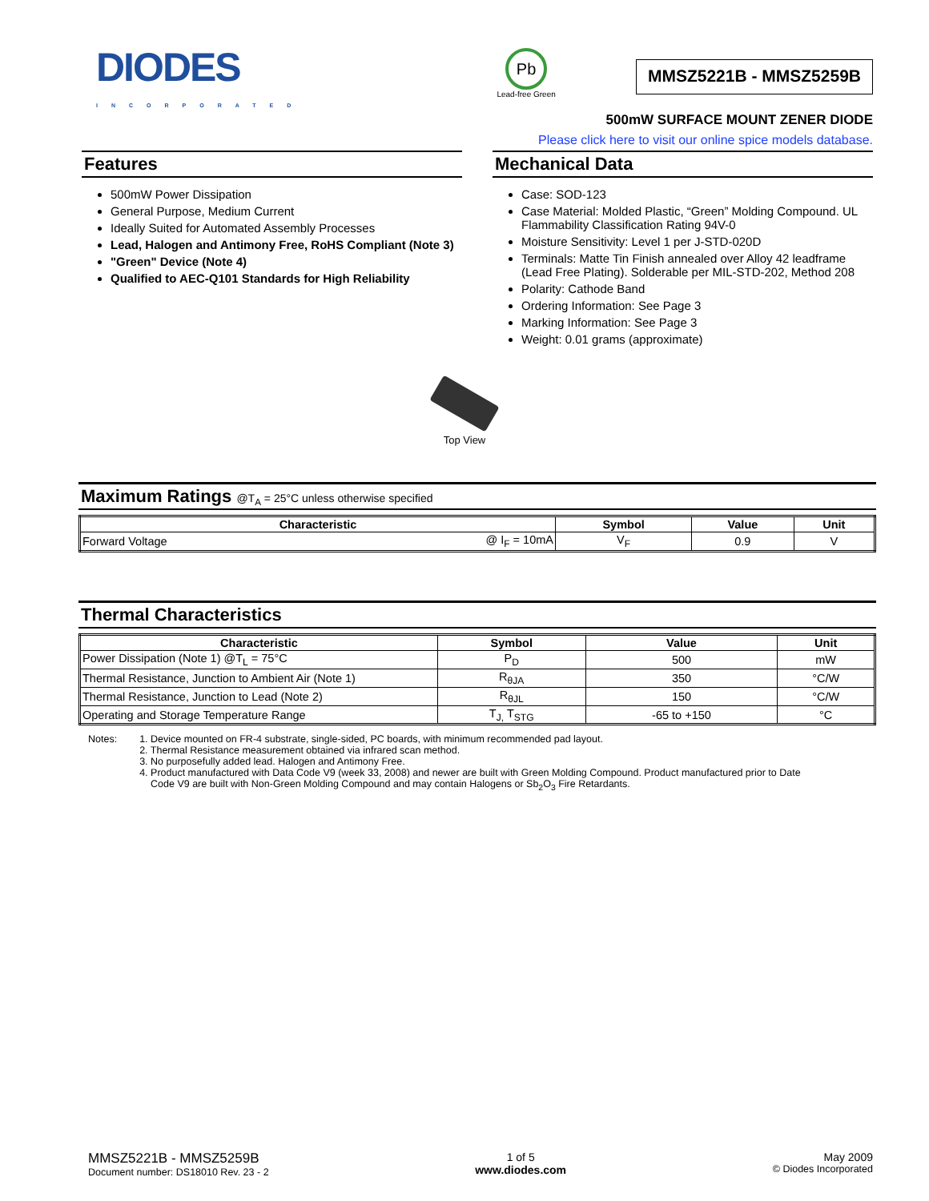DIODES
INCORPORATED
Pb
Lead-free Green
MMSZ5221B - MMSZ5259B
500mW SURFACE MOUNT ZENER DIODE
Please click here to visit our online spice models database.
Features
500mW Power Dissipation
General Purpose, Medium Current
Ideally Suited for Automated Assembly Processes
Lead, Halogen and Antimony Free, RoHS Compliant (Note 3)
"Green" Device (Note 4)
Qualified to AEC-Q101 Standards for High Reliability
Mechanical Data
Case: SOD-123
Case Material: Molded Plastic, “Green” Molding Compound. UL Flammability Classification Rating 94V-0
Moisture Sensitivity: Level 1 per J-STD-020D
Terminals: Matte Tin Finish annealed over Alloy 42 leadframe (Lead Free Plating). Solderable per MIL-STD-202, Method 208
Polarity: Cathode Band
Ordering Information: See Page 3
Marking Information: See Page 3
Weight: 0.01 grams (approximate)
Top View
Maximum Ratings @T<sub>A</sub> = 25°C unless otherwise specified
| Characteristic | | Symbol | Value | Unit |
| --- | --- | --- | --- | --- |
| Forward Voltage | @ I<sub>F</sub> = 10mA | V<sub>F</sub> | 0.9 | V |
Thermal Characteristics
| Characteristic | Symbol | Value | Unit |
| --- | --- | --- | --- |
| Power Dissipation (Note 1) @T<sub>L</sub> = 75°C | P<sub>D</sub> | 500 | mW |
| Thermal Resistance, Junction to Ambient Air (Note 1) | R<sub>θJA</sub> | 350 | °C/W |
| Thermal Resistance, Junction to Lead (Note 2) | R<sub>θJL</sub> | 150 | °C/W |
| Operating and Storage Temperature Range | T<sub>J,</sub> T<sub>STG</sub> | -65 to +150 | °C |
Notes: 1. Device mounted on FR-4 substrate, single-sided, PC boards, with minimum recommended pad layout.
2. Thermal Resistance measurement obtained via infrared scan method.
3. No purposefully added lead. Halogen and Antimony Free.
4. Product manufactured with Data Code V9 (week 33, 2008) and newer are built with Green Molding Compound. Product manufactured prior to Date
Code V9 are built with Non-Green Molding Compound and may contain Halogens or Sb<sub>2</sub>O<sub>3</sub> Fire Retardants.
MMSZ5221B - MMSZ5259B
Document number: DS18010 Rev. 23 - 2
1 of 5
www.diodes.com
May 2009
© Diodes Incorporated